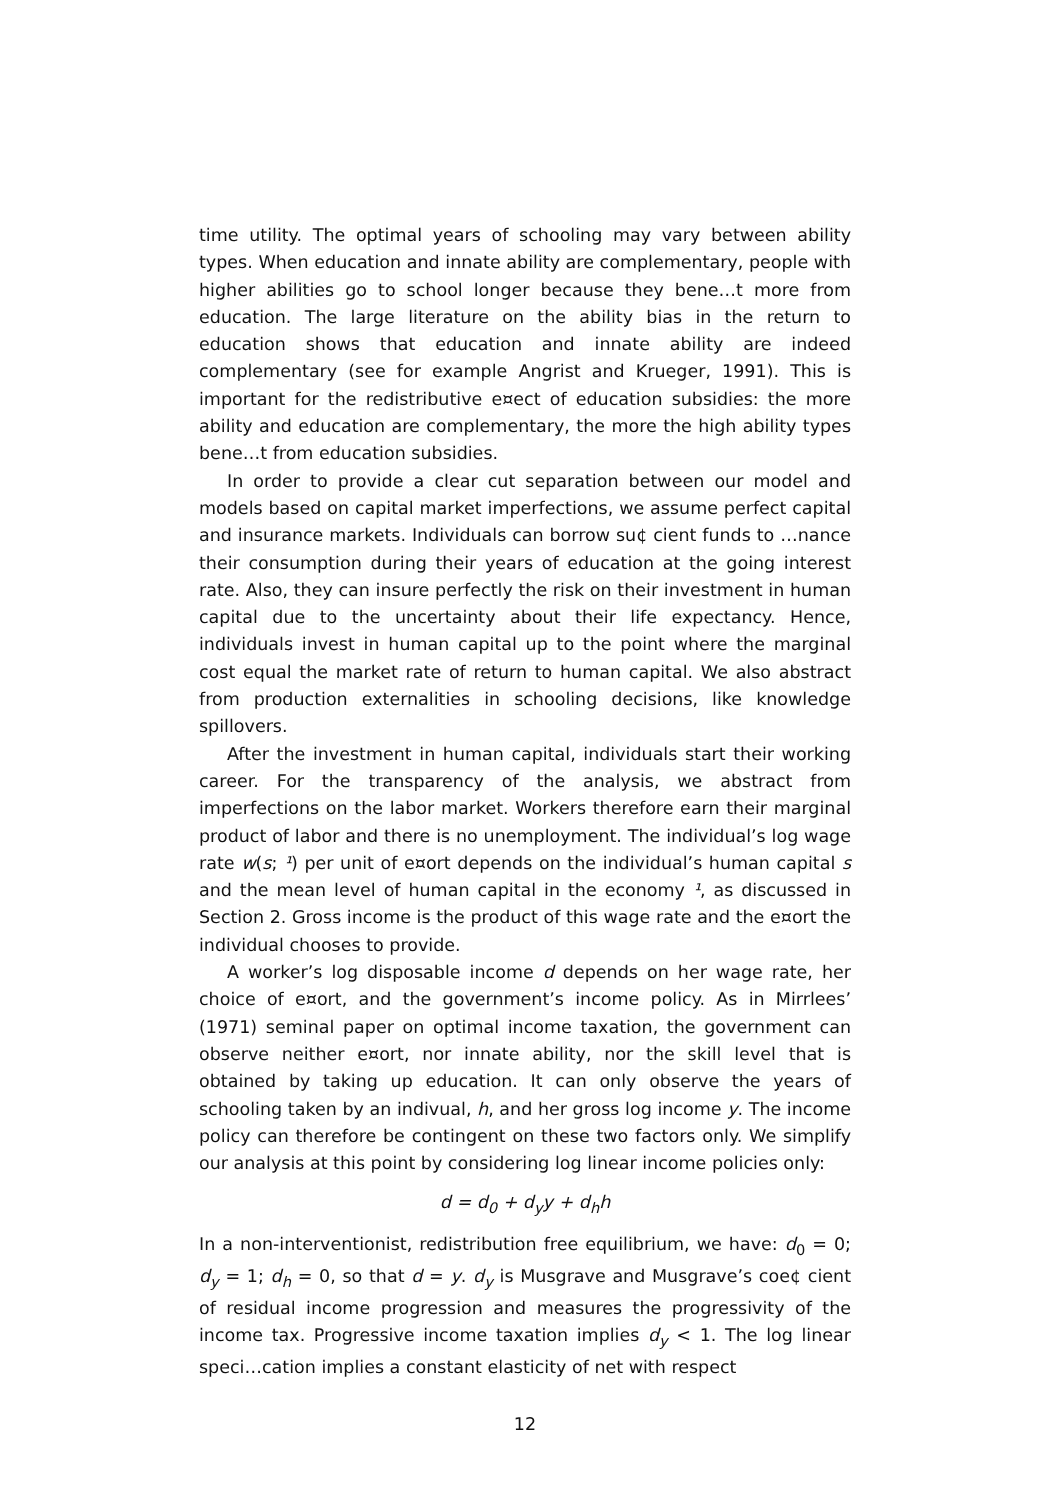time utility. The optimal years of schooling may vary between ability types. When education and innate ability are complementary, people with higher abilities go to school longer because they bene…t more from education. The large literature on the ability bias in the return to education shows that education and innate ability are indeed complementary (see for example Angrist and Krueger, 1991). This is important for the redistributive e¤ect of education subsidies: the more ability and education are complementary, the more the high ability types bene…t from education subsidies.
In order to provide a clear cut separation between our model and models based on capital market imperfections, we assume perfect capital and insurance markets. Individuals can borrow su¢ cient funds to …nance their consumption during their years of education at the going interest rate. Also, they can insure perfectly the risk on their investment in human capital due to the uncertainty about their life expectancy. Hence, individuals invest in human capital up to the point where the marginal cost equal the market rate of return to human capital. We also abstract from production externalities in schooling decisions, like knowledge spillovers.
After the investment in human capital, individuals start their working career. For the transparency of the analysis, we abstract from imperfections on the labor market. Workers therefore earn their marginal product of labor and there is no unemployment. The individual’s log wage rate w(s; ¹) per unit of e¤ort depends on the individual’s human capital s and the mean level of human capital in the economy ¹, as discussed in Section 2. Gross income is the product of this wage rate and the e¤ort the individual chooses to provide.
A worker’s log disposable income d depends on her wage rate, her choice of e¤ort, and the government’s income policy. As in Mirrlees’ (1971) seminal paper on optimal income taxation, the government can observe neither e¤ort, nor innate ability, nor the skill level that is obtained by taking up education. It can only observe the years of schooling taken by an indivual, h, and her gross log income y. The income policy can therefore be contingent on these two factors only. We simplify our analysis at this point by considering log linear income policies only:
d = d<sub>0</sub> + d<sub>y</sub>y + d<sub>h</sub>h
In a non-interventionist, redistribution free equilibrium, we have: d<sub>0</sub> = 0; d<sub>y</sub> = 1; d<sub>h</sub> = 0, so that d = y. d<sub>y</sub> is Musgrave and Musgrave’s coe¢ cient of residual income progression and measures the progressivity of the income tax. Progressive income taxation implies d<sub>y</sub> < 1. The log linear speci…cation implies a constant elasticity of net with respect
12